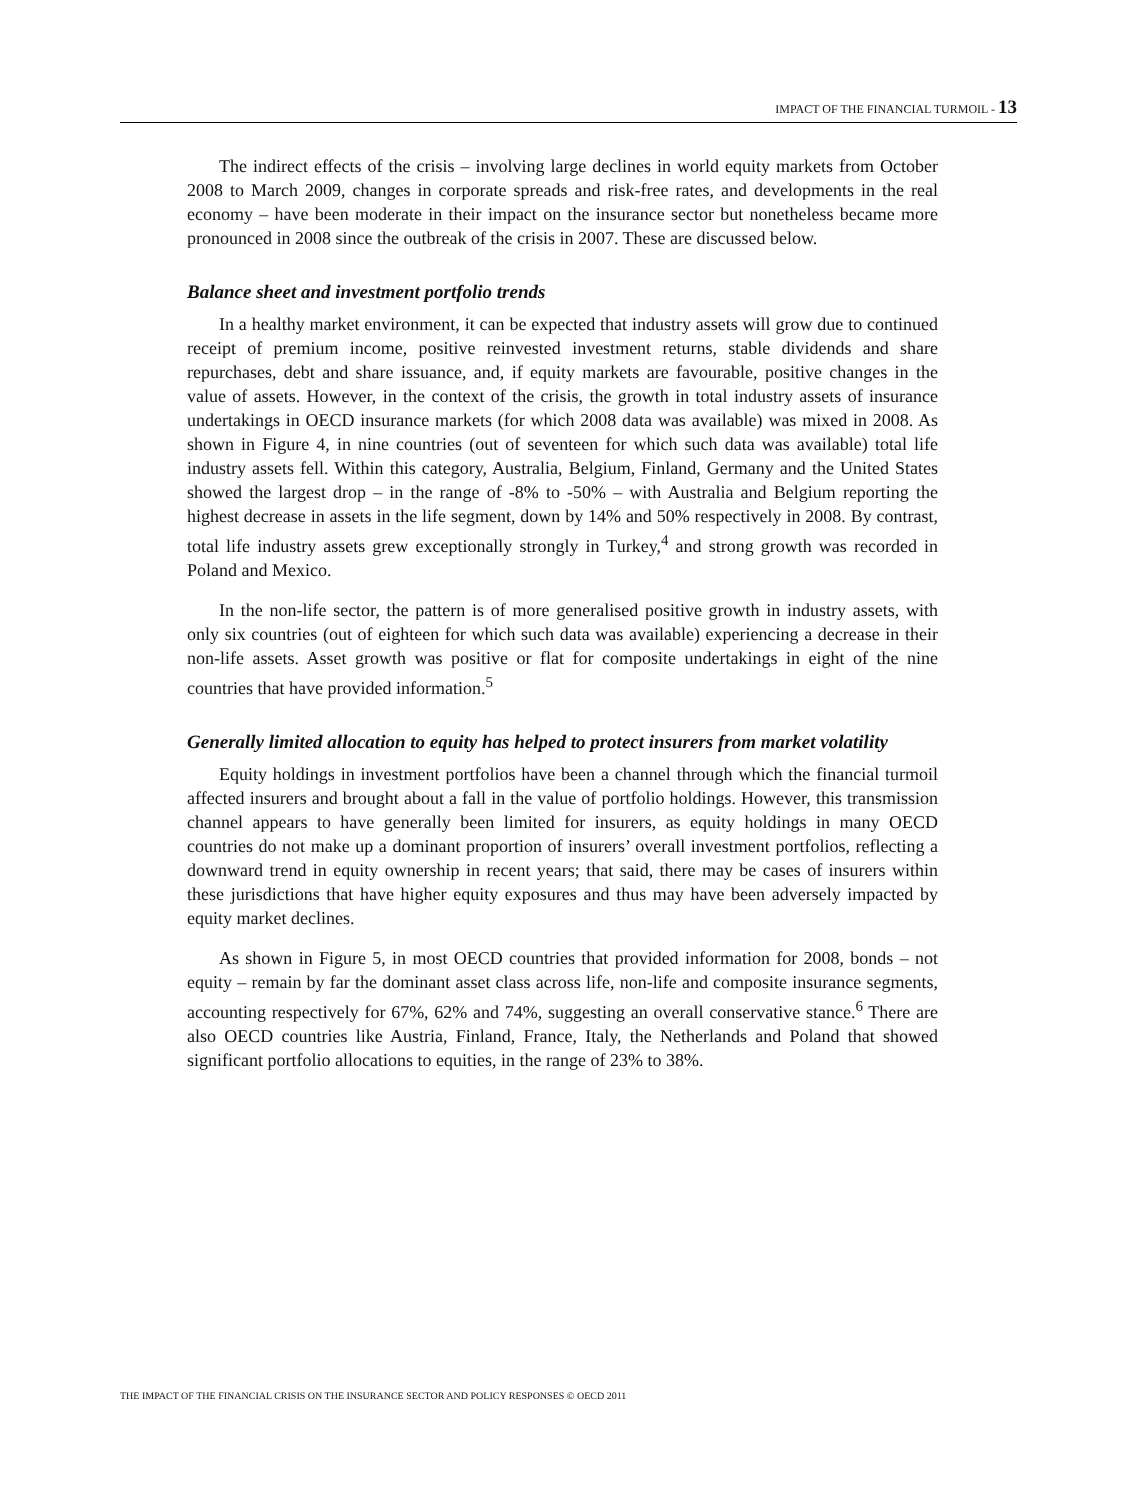IMPACT OF THE FINANCIAL TURMOIL - 13
The indirect effects of the crisis – involving large declines in world equity markets from October 2008 to March 2009, changes in corporate spreads and risk-free rates, and developments in the real economy – have been moderate in their impact on the insurance sector but nonetheless became more pronounced in 2008 since the outbreak of the crisis in 2007. These are discussed below.
Balance sheet and investment portfolio trends
In a healthy market environment, it can be expected that industry assets will grow due to continued receipt of premium income, positive reinvested investment returns, stable dividends and share repurchases, debt and share issuance, and, if equity markets are favourable, positive changes in the value of assets. However, in the context of the crisis, the growth in total industry assets of insurance undertakings in OECD insurance markets (for which 2008 data was available) was mixed in 2008. As shown in Figure 4, in nine countries (out of seventeen for which such data was available) total life industry assets fell. Within this category, Australia, Belgium, Finland, Germany and the United States showed the largest drop – in the range of -8% to -50% – with Australia and Belgium reporting the highest decrease in assets in the life segment, down by 14% and 50% respectively in 2008. By contrast, total life industry assets grew exceptionally strongly in Turkey,<sup>4</sup> and strong growth was recorded in Poland and Mexico.
In the non-life sector, the pattern is of more generalised positive growth in industry assets, with only six countries (out of eighteen for which such data was available) experiencing a decrease in their non-life assets. Asset growth was positive or flat for composite undertakings in eight of the nine countries that have provided information.<sup>5</sup>
Generally limited allocation to equity has helped to protect insurers from market volatility
Equity holdings in investment portfolios have been a channel through which the financial turmoil affected insurers and brought about a fall in the value of portfolio holdings. However, this transmission channel appears to have generally been limited for insurers, as equity holdings in many OECD countries do not make up a dominant proportion of insurers’ overall investment portfolios, reflecting a downward trend in equity ownership in recent years; that said, there may be cases of insurers within these jurisdictions that have higher equity exposures and thus may have been adversely impacted by equity market declines.
As shown in Figure 5, in most OECD countries that provided information for 2008, bonds – not equity – remain by far the dominant asset class across life, non-life and composite insurance segments, accounting respectively for 67%, 62% and 74%, suggesting an overall conservative stance.<sup>6</sup> There are also OECD countries like Austria, Finland, France, Italy, the Netherlands and Poland that showed significant portfolio allocations to equities, in the range of 23% to 38%.
THE IMPACT OF THE FINANCIAL CRISIS ON THE INSURANCE SECTOR AND POLICY RESPONSES © OECD 2011